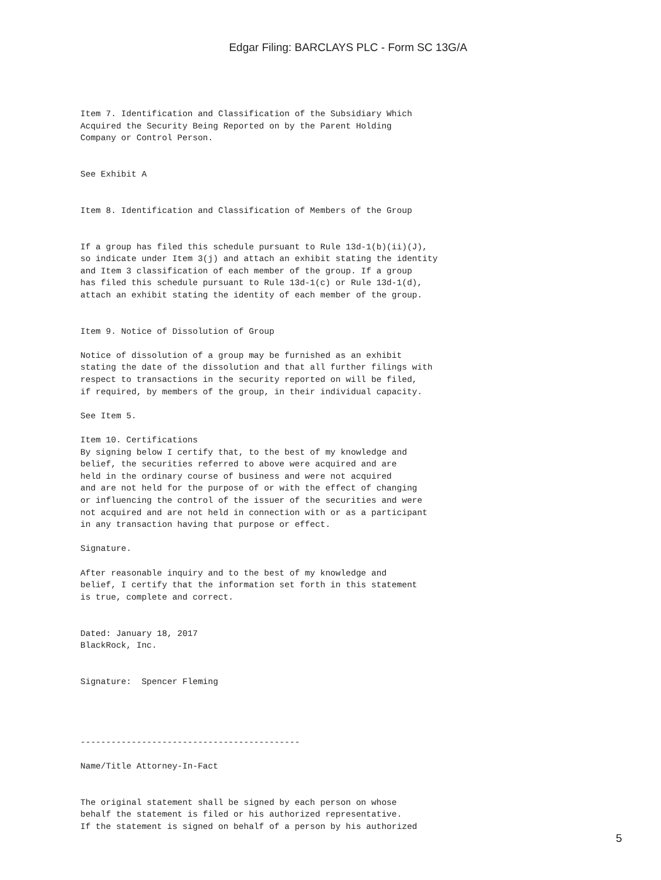Edgar Filing: BARCLAYS PLC - Form SC 13G/A
Item 7. Identification and Classification of the Subsidiary Which
Acquired the Security Being Reported on by the Parent Holding
Company or Control Person.


See Exhibit A


Item 8. Identification and Classification of Members of the Group


If a group has filed this schedule pursuant to Rule 13d-1(b)(ii)(J),
so indicate under Item 3(j) and attach an exhibit stating the identity
and Item 3 classification of each member of the group. If a group
has filed this schedule pursuant to Rule 13d-1(c) or Rule 13d-1(d),
attach an exhibit stating the identity of each member of the group.


Item 9. Notice of Dissolution of Group

Notice of dissolution of a group may be furnished as an exhibit
stating the date of the dissolution and that all further filings with
respect to transactions in the security reported on will be filed,
if required, by members of the group, in their individual capacity.

See Item 5.

Item 10. Certifications
By signing below I certify that, to the best of my knowledge and
belief, the securities referred to above were acquired and are
held in the ordinary course of business and were not acquired
and are not held for the purpose of or with the effect of changing
or influencing the control of the issuer of the securities and were
not acquired and are not held in connection with or as a participant
in any transaction having that purpose or effect.

Signature.

After reasonable inquiry and to the best of my knowledge and
belief, I certify that the information set forth in this statement
is true, complete and correct.


Dated: January 18, 2017
BlackRock, Inc.


Signature:  Spencer Fleming




-------------------------------------------

Name/Title Attorney-In-Fact


The original statement shall be signed by each person on whose
behalf the statement is filed or his authorized representative.
If the statement is signed on behalf of a person by his authorized
5